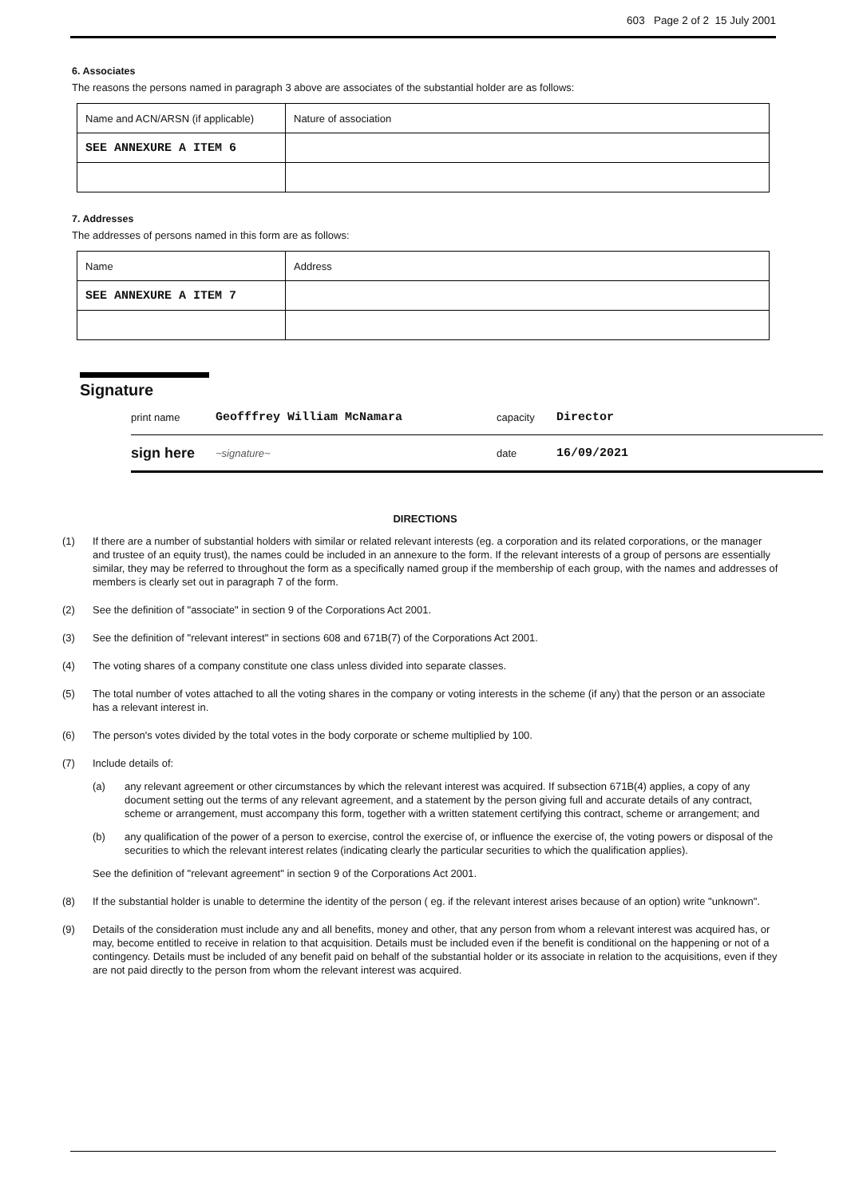603 Page 2 of 2 15 July 2001
6. Associates
The reasons the persons named in paragraph 3 above are associates of the substantial holder are as follows:
| Name and ACN/ARSN (if applicable) | Nature of association |
| SEE ANNEXURE A ITEM 6 | |
7. Addresses
The addresses of persons named in this form are as follows:
| Name | Address |
| SEE ANNEXURE A ITEM 7 | |
Signature
print name Geofffrey William McNamara capacity Director
sign here ~signature~ date 16/09/2021
DIRECTIONS
(1) If there are a number of substantial holders with similar or related relevant interests (eg. a corporation and its related corporations, or the manager and trustee of an equity trust), the names could be included in an annexure to the form. If the relevant interests of a group of persons are essentially similar, they may be referred to throughout the form as a specifically named group if the membership of each group, with the names and addresses of members is clearly set out in paragraph 7 of the form.
(2) See the definition of "associate" in section 9 of the Corporations Act 2001.
(3) See the definition of "relevant interest" in sections 608 and 671B(7) of the Corporations Act 2001.
(4) The voting shares of a company constitute one class unless divided into separate classes.
(5) The total number of votes attached to all the voting shares in the company or voting interests in the scheme (if any) that the person or an associate has a relevant interest in.
(6) The person's votes divided by the total votes in the body corporate or scheme multiplied by 100.
(7) Include details of:
(a) any relevant agreement or other circumstances by which the relevant interest was acquired. If subsection 671B(4) applies, a copy of any document setting out the terms of any relevant agreement, and a statement by the person giving full and accurate details of any contract, scheme or arrangement, must accompany this form, together with a written statement certifying this contract, scheme or arrangement; and
(b) any qualification of the power of a person to exercise, control the exercise of, or influence the exercise of, the voting powers or disposal of the securities to which the relevant interest relates (indicating clearly the particular securities to which the qualification applies).
See the definition of "relevant agreement" in section 9 of the Corporations Act 2001.
(8) If the substantial holder is unable to determine the identity of the person ( eg. if the relevant interest arises because of an option) write "unknown".
(9) Details of the consideration must include any and all benefits, money and other, that any person from whom a relevant interest was acquired has, or may, become entitled to receive in relation to that acquisition. Details must be included even if the benefit is conditional on the happening or not of a contingency. Details must be included of any benefit paid on behalf of the substantial holder or its associate in relation to the acquisitions, even if they are not paid directly to the person from whom the relevant interest was acquired.